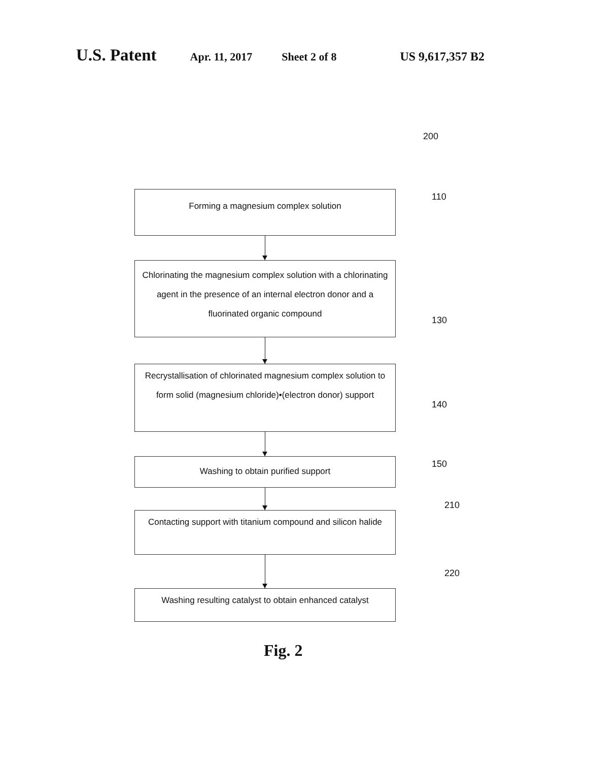U.S. Patent Apr. 11, 2017 Sheet 2 of 8 US 9,617,357 B2
200
Forming a magnesium complex solution
110
Chlorinating the magnesium complex solution with a chlorinating agent in the presence of an internal electron donor and a fluorinated organic compound
130
Recrystallisation of chlorinated magnesium complex solution to form solid (magnesium chloride)•(electron donor) support
140
Washing to obtain purified support
150
Contacting support with titanium compound and silicon halide
210
Washing resulting catalyst to obtain enhanced catalyst
220
Fig. 2